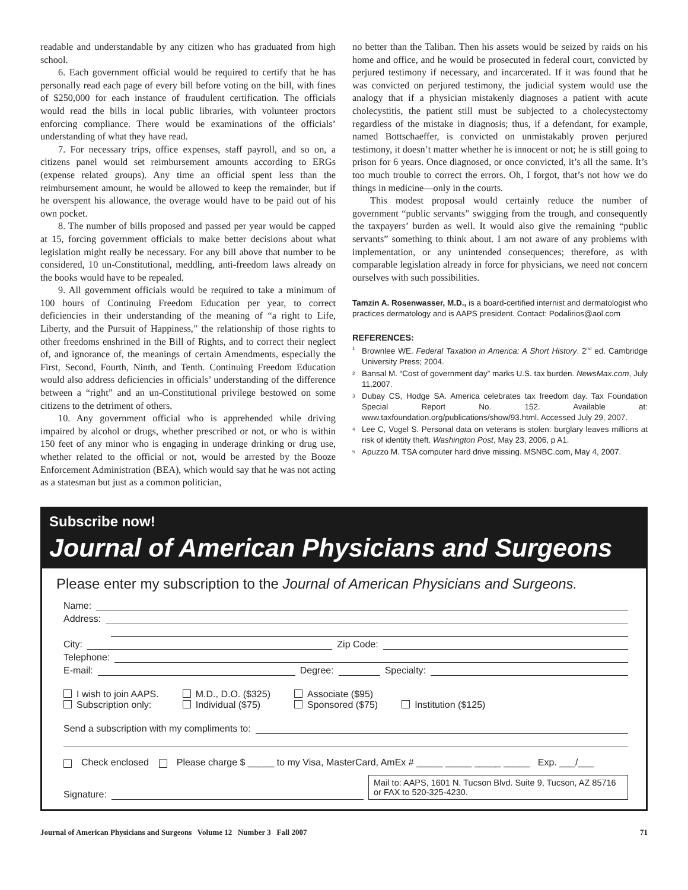readable and understandable by any citizen who has graduated from high school.
6. Each government official would be required to certify that he has personally read each page of every bill before voting on the bill, with fines of $250,000 for each instance of fraudulent certification. The officials would read the bills in local public libraries, with volunteer proctors enforcing compliance. There would be examinations of the officials’ understanding of what they have read.
7. For necessary trips, office expenses, staff payroll, and so on, a citizens panel would set reimbursement amounts according to ERGs (expense related groups). Any time an official spent less than the reimbursement amount, he would be allowed to keep the remainder, but if he overspent his allowance, the overage would have to be paid out of his own pocket.
8. The number of bills proposed and passed per year would be capped at 15, forcing government officials to make better decisions about what legislation might really be necessary. For any bill above that number to be considered, 10 un-Constitutional, meddling, anti-freedom laws already on the books would have to be repealed.
9. All government officials would be required to take a minimum of 100 hours of Continuing Freedom Education per year, to correct deficiencies in their understanding of the meaning of “a right to Life, Liberty, and the Pursuit of Happiness,” the relationship of those rights to other freedoms enshrined in the Bill of Rights, and to correct their neglect of, and ignorance of, the meanings of certain Amendments, especially the First, Second, Fourth, Ninth, and Tenth. Continuing Freedom Education would also address deficiencies in officials’ understanding of the difference between a “right” and an un-Constitutional privilege bestowed on some citizens to the detriment of others.
10. Any government official who is apprehended while driving impaired by alcohol or drugs, whether prescribed or not, or who is within 150 feet of any minor who is engaging in underage drinking or drug use, whether related to the official or not, would be arrested by the Booze Enforcement Administration (BEA), which would say that he was not acting as a statesman but just as a common politician,
no better than the Taliban. Then his assets would be seized by raids on his home and office, and he would be prosecuted in federal court, convicted by perjured testimony if necessary, and incarcerated. If it was found that he was convicted on perjured testimony, the judicial system would use the analogy that if a physician mistakenly diagnoses a patient with acute cholecystitis, the patient still must be subjected to a cholecystectomy regardless of the mistake in diagnosis; thus, if a defendant, for example, named Bottschaeffer, is convicted on unmistakably proven perjured testimony, it doesn’t matter whether he is innocent or not; he is still going to prison for 6 years. Once diagnosed, or once convicted, it’s all the same. It’s too much trouble to correct the errors. Oh, I forgot, that’s not how we do things in medicine—only in the courts.
This modest proposal would certainly reduce the number of government “public servants” swigging from the trough, and consequently the taxpayers’ burden as well. It would also give the remaining “public servants” something to think about. I am not aware of any problems with implementation, or any unintended consequences; therefore, as with comparable legislation already in force for physicians, we need not concern ourselves with such possibilities.
Tamzin A. Rosenwasser, M.D., is a board-certified internist and dermatologist who practices dermatology and is AAPS president. Contact: Podalirios@aol.com
REFERENCES:
<sup>1</sup> Brownlee WE. Federal Taxation in America: A Short History. 2<sup>nd</sup> ed. Cambridge University Press; 2004.
<sup>2</sup> Bansal M. “Cost of government day” marks U.S. tax burden. NewsMax.com, July 11,2007.
<sup>3</sup> Dubay CS, Hodge SA. America celebrates tax freedom day. Tax Foundation Special Report No. 152. Available at: www.taxfoundation.org/publications/show/93.html. Accessed July 29, 2007.
<sup>4</sup> Lee C, Vogel S. Personal data on veterans is stolen: burglary leaves millions at risk of identity theft. Washington Post, May 23, 2006, p A1.
<sup>5</sup> Apuzzo M. TSA computer hard drive missing. MSNBC.com, May 4, 2007.
Subscribe now!
Journal of American Physicians and Surgeons
Please enter my subscription to the Journal of American Physicians and Surgeons.
Name:
Address:
City: Zip Code:
Telephone:
E-mail: Degree: Specialty:
I wish to join AAPS.
Subscription only:
M.D., D.O. ($325)
Individual ($75)
Associate ($95)
Sponsored ($75)
Institution ($125)
Send a subscription with my compliments to:
Check enclosed Please charge $ _____ to my Visa, MasterCard, AmEx # _____ _____ _____ _____ Exp. ___/___
Signature:
Mail to: AAPS, 1601 N. Tucson Blvd. Suite 9, Tucson, AZ 85716 or FAX to 520-325-4230.
Journal of American Physicians and Surgeons Volume 12 Number 3 Fall 2007 71